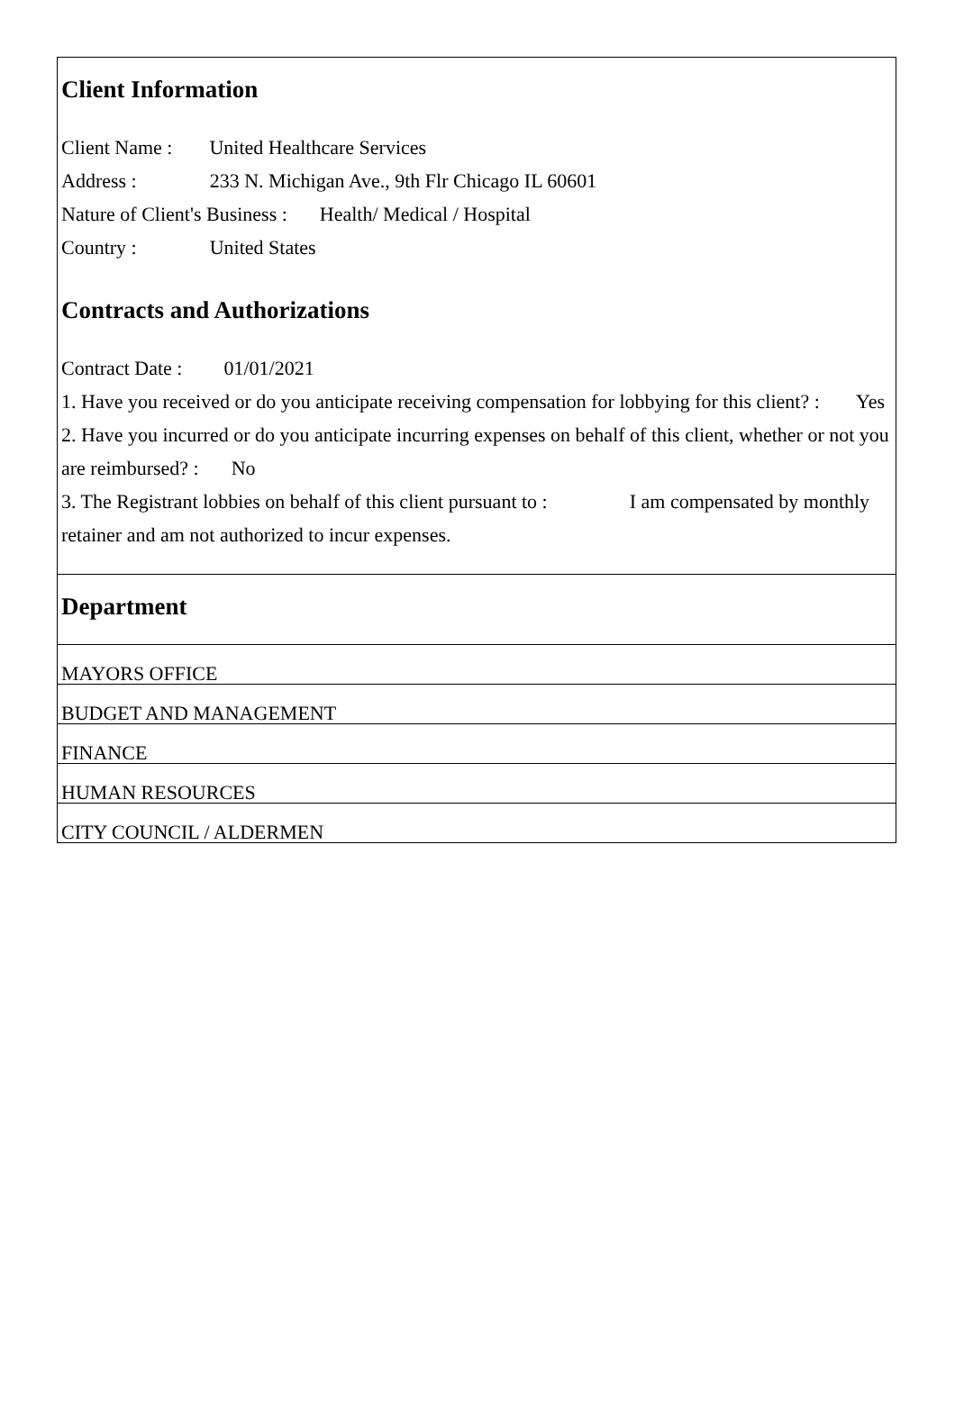Client Information
Client Name : United Healthcare Services
Address : 233 N. Michigan Ave., 9th Flr Chicago IL 60601
Nature of Client's Business : Health/ Medical / Hospital
Country : United States
Contracts and Authorizations
Contract Date : 01/01/2021
1. Have you received or do you anticipate receiving compensation for lobbying for this client? : Yes
2. Have you incurred or do you anticipate incurring expenses on behalf of this client, whether or not you are reimbursed? : No
3. The Registrant lobbies on behalf of this client pursuant to : I am compensated by monthly retainer and am not authorized to incur expenses.
Department
| MAYORS OFFICE |
| BUDGET AND MANAGEMENT |
| FINANCE |
| HUMAN RESOURCES |
| CITY COUNCIL / ALDERMEN |